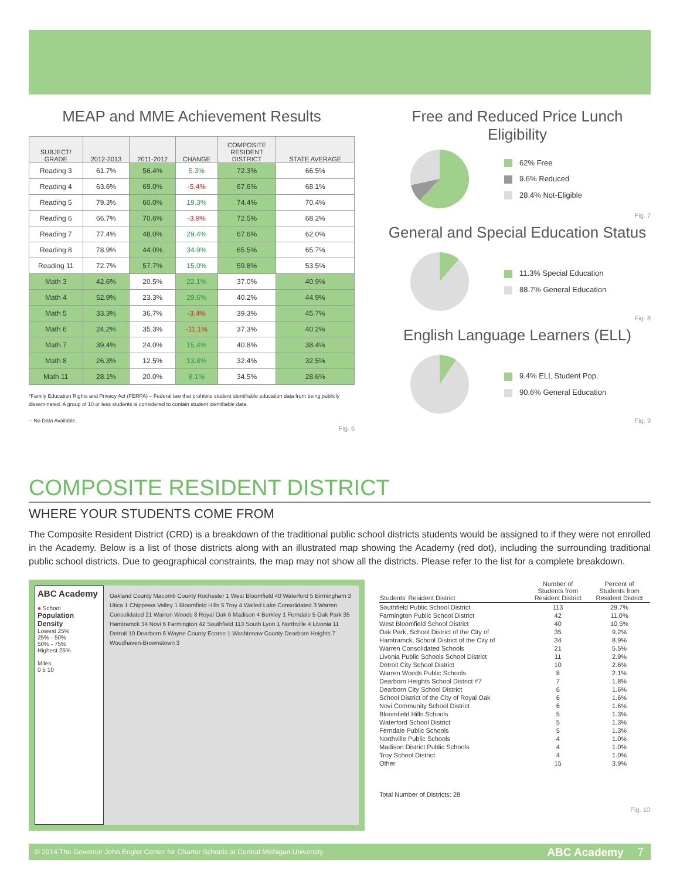MEAP and MME Achievement Results
| SUBJECT/ GRADE | 2012-2013 | 2011-2012 | CHANGE | COMPOSITE RESIDENT DISTRICT | STATE AVERAGE |
| --- | --- | --- | --- | --- | --- |
| Reading 3 | 61.7% | 56.4% | 5.3% | 72.3% | 66.5% |
| Reading 4 | 63.6% | 69.0% | -5.4% | 67.6% | 68.1% |
| Reading 5 | 79.3% | 60.0% | 19.3% | 74.4% | 70.4% |
| Reading 6 | 66.7% | 70.6% | -3.9% | 72.5% | 68.2% |
| Reading 7 | 77.4% | 48.0% | 29.4% | 67.6% | 62.0% |
| Reading 8 | 78.9% | 44.0% | 34.9% | 65.5% | 65.7% |
| Reading 11 | 72.7% | 57.7% | 15.0% | 59.8% | 53.5% |
| Math 3 | 42.6% | 20.5% | 22.1% | 37.0% | 40.9% |
| Math 4 | 52.9% | 23.3% | 29.6% | 40.2% | 44.9% |
| Math 5 | 33.3% | 36.7% | -3.4% | 39.3% | 45.7% |
| Math 6 | 24.2% | 35.3% | -11.1% | 37.3% | 40.2% |
| Math 7 | 39.4% | 24.0% | 15.4% | 40.8% | 38.4% |
| Math 8 | 26.3% | 12.5% | 13.8% | 32.4% | 32.5% |
| Math 11 | 28.1% | 20.0% | 8.1% | 34.5% | 28.6% |
*Family Education Rights and Privacy Act (FERPA) – Federal law that prohibits student identifiable education data from being publicly disseminated. A group of 10 or less students is considered to contain student identifiable data.
-- No Data Available.
Fig. 6
Free and Reduced Price Lunch Eligibility
62% Free
9.6% Reduced
28.4% Not-Eligible
Fig. 7
General and Special Education Status
11.3% Special Education
88.7% General Education
Fig. 8
English Language Learners (ELL)
9.4% ELL Student Pop.
90.6% General Education
Fig. 9
COMPOSITE RESIDENT DISTRICT
WHERE YOUR STUDENTS COME FROM
The Composite Resident District (CRD) is a breakdown of the traditional public school districts students would be assigned to if they were not enrolled in the Academy. Below is a list of those districts along with an illustrated map showing the Academy (red dot), including the surrounding traditional public school districts. Due to geographical constraints, the map may not show all the districts. Please refer to the list for a complete breakdown.
ABC Academy
● School
Population Density
Lowest 25%
25% - 50%
50% - 75%
Highest 25%
Miles
0 5 10
Oakland County Macomb County Rochester 1 West Bloomfield 40 Waterford 5 Birmingham 3 Utica 1 Chippewa Valley 1 Bloomfield Hills 5 Troy 4 Walled Lake Consolidated 3 Warren Consolidated 21 Warren Woods 8 Royal Oak 6 Madison 4 Berkley 1 Ferndale 5 Oak Park 35 Hamtramck 34 Novi 6 Farmington 42 Southfield 113 South Lyon 1 Northville 4 Livonia 11 Detroit 10 Dearborn 6 Wayne County Ecorse 1 Washtenaw County Dearborn Heights 7 Woodhaven-Brownstown 3
| Students' Resident District | Number of Students from Resident District | Percent of Students from Resident District |
| --- | --- | --- |
| Southfield Public School District | 113 | 29.7% |
| Farmington Public School District | 42 | 11.0% |
| West Bloomfield School District | 40 | 10.5% |
| Oak Park, School District of the City of | 35 | 9.2% |
| Hamtramck, School District of the City of | 34 | 8.9% |
| Warren Consolidated Schools | 21 | 5.5% |
| Livonia Public Schools School District | 11 | 2.9% |
| Detroit City School District | 10 | 2.6% |
| Warren Woods Public Schools | 8 | 2.1% |
| Dearborn Heights School District #7 | 7 | 1.8% |
| Dearborn City School District | 6 | 1.6% |
| School District of the City of Royal Oak | 6 | 1.6% |
| Novi Community School District | 6 | 1.6% |
| Bloomfield Hills Schools | 5 | 1.3% |
| Waterford School District | 5 | 1.3% |
| Ferndale Public Schools | 5 | 1.3% |
| Northville Public Schools | 4 | 1.0% |
| Madison District Public Schools | 4 | 1.0% |
| Troy School District | 4 | 1.0% |
| Other | 15 | 3.9% |
Total Number of Districts: 28
Fig. 10
© 2014 The Governor John Engler Center for Charter Schools at Central Michigan University ABC Academy 7